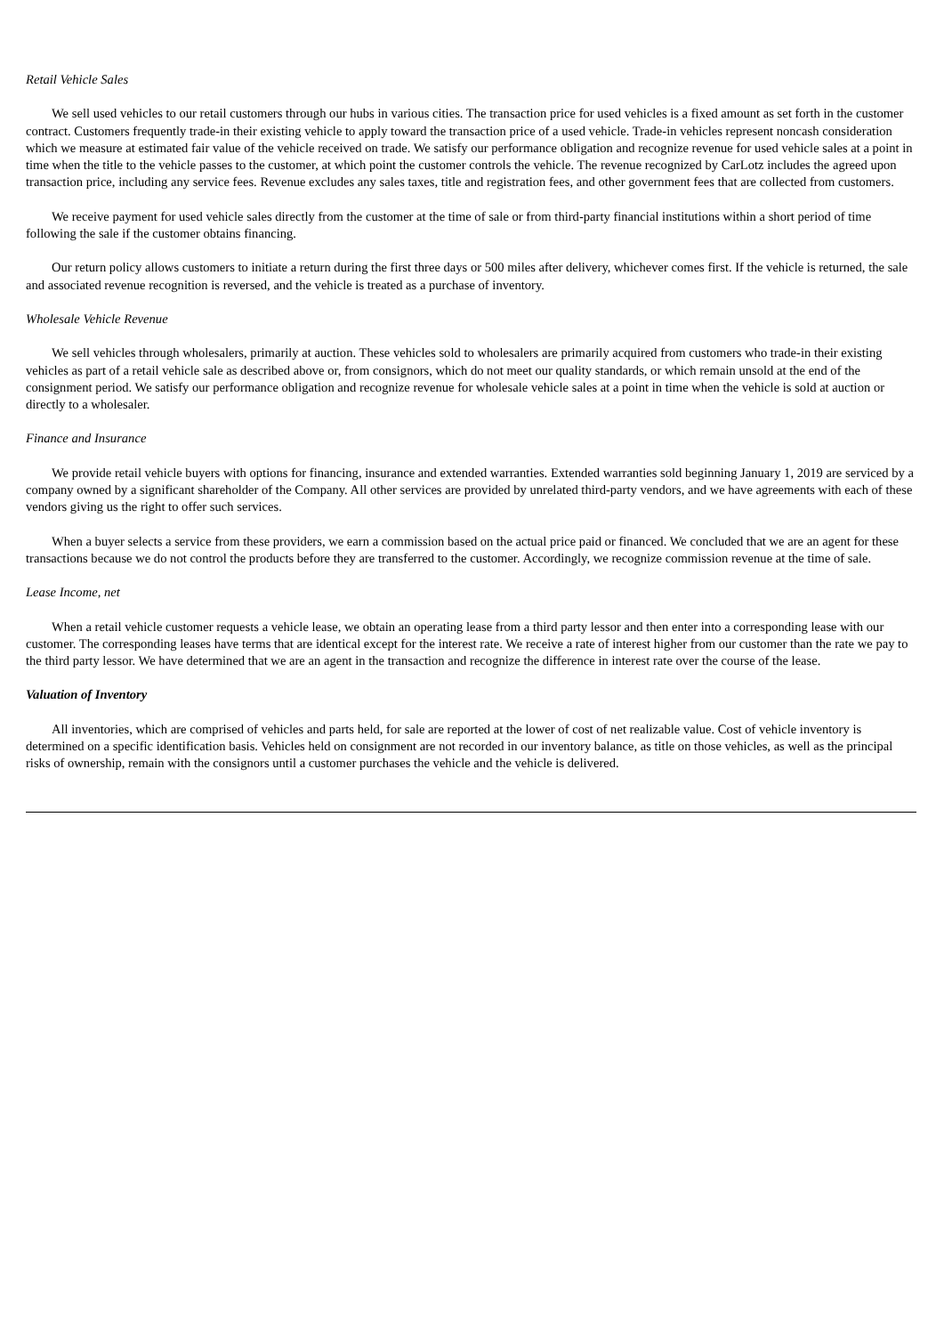Retail Vehicle Sales
We sell used vehicles to our retail customers through our hubs in various cities. The transaction price for used vehicles is a fixed amount as set forth in the customer contract. Customers frequently trade-in their existing vehicle to apply toward the transaction price of a used vehicle. Trade-in vehicles represent noncash consideration which we measure at estimated fair value of the vehicle received on trade. We satisfy our performance obligation and recognize revenue for used vehicle sales at a point in time when the title to the vehicle passes to the customer, at which point the customer controls the vehicle. The revenue recognized by CarLotz includes the agreed upon transaction price, including any service fees. Revenue excludes any sales taxes, title and registration fees, and other government fees that are collected from customers.
We receive payment for used vehicle sales directly from the customer at the time of sale or from third-party financial institutions within a short period of time following the sale if the customer obtains financing.
Our return policy allows customers to initiate a return during the first three days or 500 miles after delivery, whichever comes first. If the vehicle is returned, the sale and associated revenue recognition is reversed, and the vehicle is treated as a purchase of inventory.
Wholesale Vehicle Revenue
We sell vehicles through wholesalers, primarily at auction. These vehicles sold to wholesalers are primarily acquired from customers who trade-in their existing vehicles as part of a retail vehicle sale as described above or, from consignors, which do not meet our quality standards, or which remain unsold at the end of the consignment period. We satisfy our performance obligation and recognize revenue for wholesale vehicle sales at a point in time when the vehicle is sold at auction or directly to a wholesaler.
Finance and Insurance
We provide retail vehicle buyers with options for financing, insurance and extended warranties. Extended warranties sold beginning January 1, 2019 are serviced by a company owned by a significant shareholder of the Company. All other services are provided by unrelated third-party vendors, and we have agreements with each of these vendors giving us the right to offer such services.
When a buyer selects a service from these providers, we earn a commission based on the actual price paid or financed. We concluded that we are an agent for these transactions because we do not control the products before they are transferred to the customer. Accordingly, we recognize commission revenue at the time of sale.
Lease Income, net
When a retail vehicle customer requests a vehicle lease, we obtain an operating lease from a third party lessor and then enter into a corresponding lease with our customer. The corresponding leases have terms that are identical except for the interest rate. We receive a rate of interest higher from our customer than the rate we pay to the third party lessor. We have determined that we are an agent in the transaction and recognize the difference in interest rate over the course of the lease.
Valuation of Inventory
All inventories, which are comprised of vehicles and parts held, for sale are reported at the lower of cost of net realizable value. Cost of vehicle inventory is determined on a specific identification basis. Vehicles held on consignment are not recorded in our inventory balance, as title on those vehicles, as well as the principal risks of ownership, remain with the consignors until a customer purchases the vehicle and the vehicle is delivered.